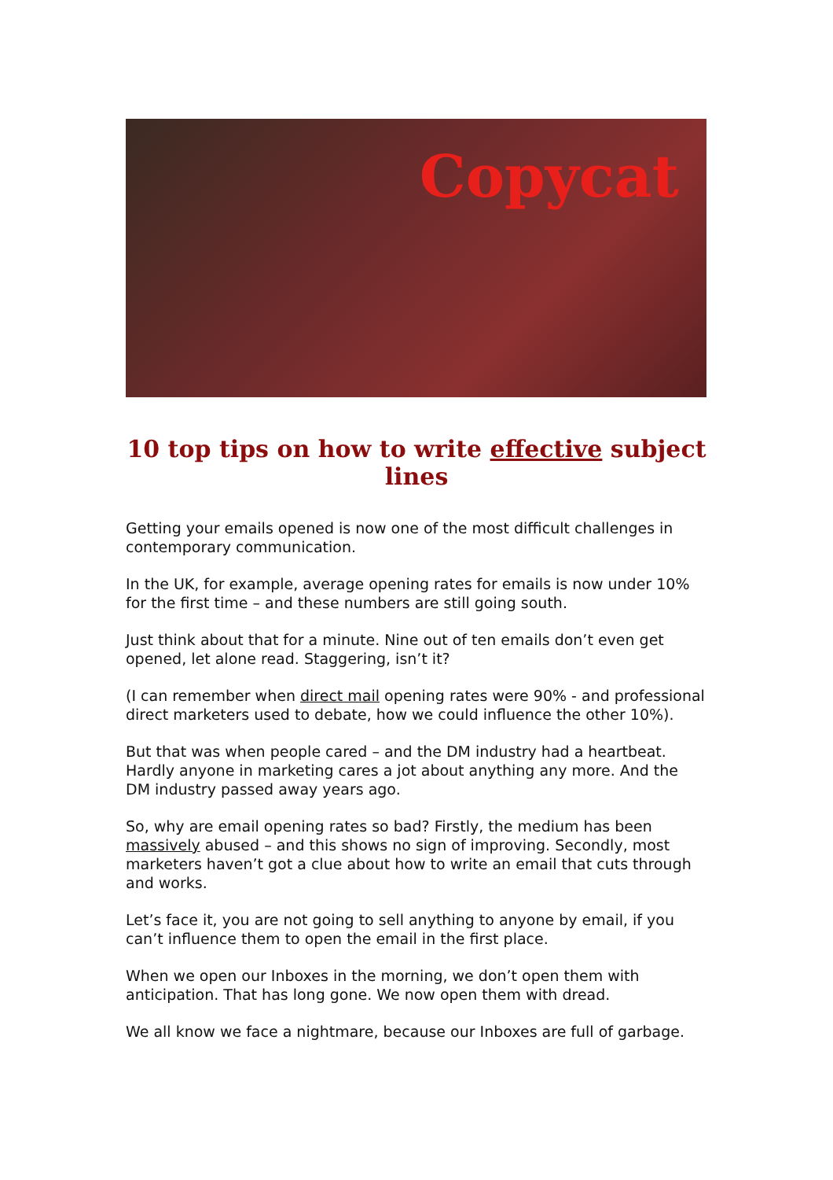Copycat
10 top tips on how to write effective subject lines
Getting your emails opened is now one of the most difficult challenges in contemporary communication.
In the UK, for example, average opening rates for emails is now under 10% for the first time – and these numbers are still going south.
Just think about that for a minute. Nine out of ten emails don’t even get opened, let alone read. Staggering, isn’t it?
(I can remember when direct mail opening rates were 90% - and professional direct marketers used to debate, how we could influence the other 10%).
But that was when people cared – and the DM industry had a heartbeat. Hardly anyone in marketing cares a jot about anything any more. And the DM industry passed away years ago.
So, why are email opening rates so bad? Firstly, the medium has been massively abused – and this shows no sign of improving. Secondly, most marketers haven’t got a clue about how to write an email that cuts through and works.
Let’s face it, you are not going to sell anything to anyone by email, if you can’t influence them to open the email in the first place.
When we open our Inboxes in the morning, we don’t open them with anticipation. That has long gone. We now open them with dread.
We all know we face a nightmare, because our Inboxes are full of garbage.